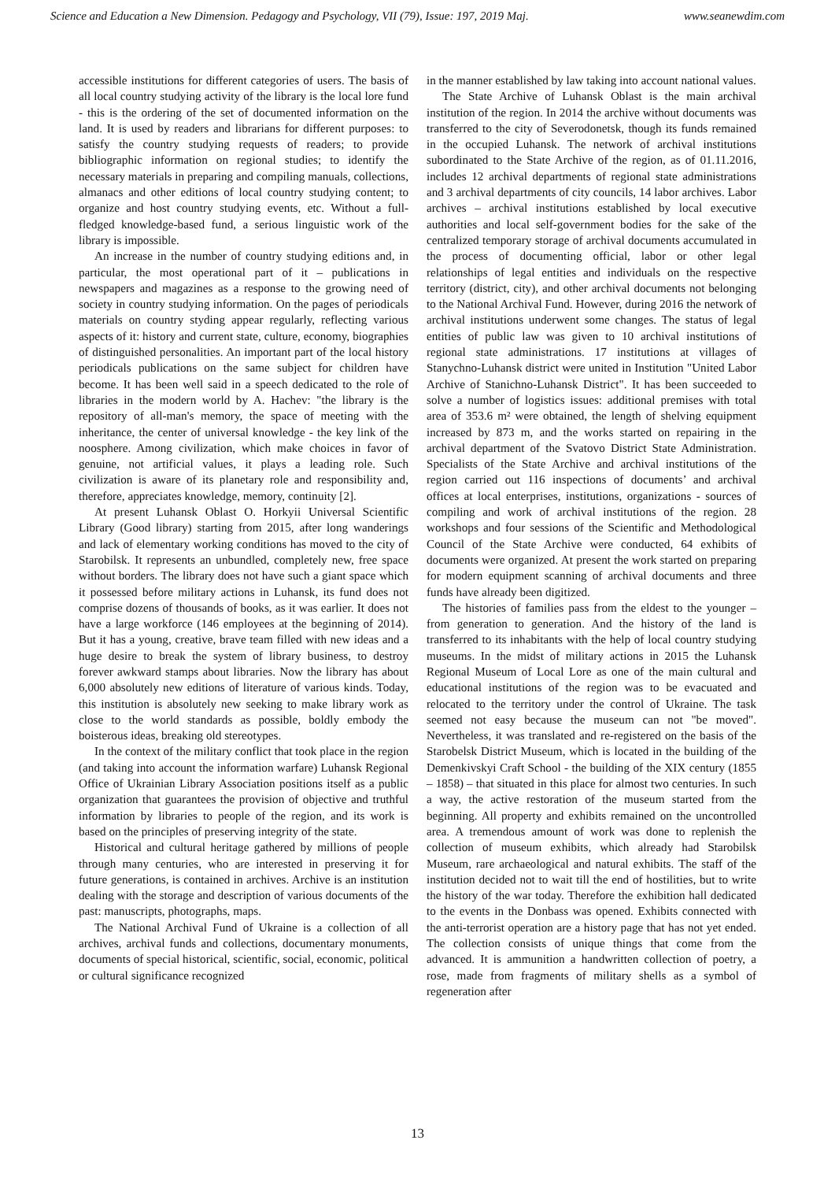Science and Education a New Dimension. Pedagogy and Psychology, VII (79), Issue: 197, 2019 Maj. www.seanewdim.com
accessible institutions for different categories of users. The basis of all local country studying activity of the library is the local lore fund - this is the ordering of the set of documented information on the land. It is used by readers and librarians for different purposes: to satisfy the country studying requests of readers; to provide bibliographic information on regional studies; to identify the necessary materials in preparing and compiling manuals, collections, almanacs and other editions of local country studying content; to organize and host country studying events, etc. Without a full-fledged knowledge-based fund, a serious linguistic work of the library is impossible.
An increase in the number of country studying editions and, in particular, the most operational part of it – publications in newspapers and magazines as a response to the growing need of society in country studying information. On the pages of periodicals materials on country styding appear regularly, reflecting various aspects of it: history and current state, culture, economy, biographies of distinguished personalities. An important part of the local history periodicals publications on the same subject for children have become. It has been well said in a speech dedicated to the role of libraries in the modern world by A. Hachev: "the library is the repository of all-man's memory, the space of meeting with the inheritance, the center of universal knowledge - the key link of the noosphere. Among civilization, which make choices in favor of genuine, not artificial values, it plays a leading role. Such civilization is aware of its planetary role and responsibility and, therefore, appreciates knowledge, memory, continuity [2].
At present Luhansk Oblast O. Horkyii Universal Scientific Library (Good library) starting from 2015, after long wanderings and lack of elementary working conditions has moved to the city of Starobilsk. It represents an unbundled, completely new, free space without borders. The library does not have such a giant space which it possessed before military actions in Luhansk, its fund does not comprise dozens of thousands of books, as it was earlier. It does not have a large workforce (146 employees at the beginning of 2014). But it has a young, creative, brave team filled with new ideas and a huge desire to break the system of library business, to destroy forever awkward stamps about libraries. Now the library has about 6,000 absolutely new editions of literature of various kinds. Today, this institution is absolutely new seeking to make library work as close to the world standards as possible, boldly embody the boisterous ideas, breaking old stereotypes.
In the context of the military conflict that took place in the region (and taking into account the information warfare) Luhansk Regional Office of Ukrainian Library Association positions itself as a public organization that guarantees the provision of objective and truthful information by libraries to people of the region, and its work is based on the principles of preserving integrity of the state.
Historical and cultural heritage gathered by millions of people through many centuries, who are interested in preserving it for future generations, is contained in archives. Archive is an institution dealing with the storage and description of various documents of the past: manuscripts, photographs, maps.
The National Archival Fund of Ukraine is a collection of all archives, archival funds and collections, documentary monuments, documents of special historical, scientific, social, economic, political or cultural significance recognized
in the manner established by law taking into account national values.
The State Archive of Luhansk Oblast is the main archival institution of the region. In 2014 the archive without documents was transferred to the city of Severodonetsk, though its funds remained in the occupied Luhansk. The network of archival institutions subordinated to the State Archive of the region, as of 01.11.2016, includes 12 archival departments of regional state administrations and 3 archival departments of city councils, 14 labor archives. Labor archives – archival institutions established by local executive authorities and local self-government bodies for the sake of the centralized temporary storage of archival documents accumulated in the process of documenting official, labor or other legal relationships of legal entities and individuals on the respective territory (district, city), and other archival documents not belonging to the National Archival Fund. However, during 2016 the network of archival institutions underwent some changes. The status of legal entities of public law was given to 10 archival institutions of regional state administrations. 17 institutions at villages of Stanychno-Luhansk district were united in Institution "United Labor Archive of Stanichno-Luhansk District". It has been succeeded to solve a number of logistics issues: additional premises with total area of 353.6 m² were obtained, the length of shelving equipment increased by 873 m, and the works started on repairing in the archival department of the Svatovo District State Administration. Specialists of the State Archive and archival institutions of the region carried out 116 inspections of documents’ and archival offices at local enterprises, institutions, organizations - sources of compiling and work of archival institutions of the region. 28 workshops and four sessions of the Scientific and Methodological Council of the State Archive were conducted, 64 exhibits of documents were organized. At present the work started on preparing for modern equipment scanning of archival documents and three funds have already been digitized.
The histories of families pass from the eldest to the younger – from generation to generation. And the history of the land is transferred to its inhabitants with the help of local country studying museums. In the midst of military actions in 2015 the Luhansk Regional Museum of Local Lore as one of the main cultural and educational institutions of the region was to be evacuated and relocated to the territory under the control of Ukraine. The task seemed not easy because the museum can not "be moved". Nevertheless, it was translated and re-registered on the basis of the Starobelsk District Museum, which is located in the building of the Demenkivskyi Craft School - the building of the XIX century (1855 – 1858) – that situated in this place for almost two centuries. In such a way, the active restoration of the museum started from the beginning. All property and exhibits remained on the uncontrolled area. A tremendous amount of work was done to replenish the collection of museum exhibits, which already had Starobilsk Museum, rare archaeological and natural exhibits. The staff of the institution decided not to wait till the end of hostilities, but to write the history of the war today. Therefore the exhibition hall dedicated to the events in the Donbass was opened. Exhibits connected with the anti-terrorist operation are a history page that has not yet ended. The collection consists of unique things that come from the advanced. It is ammunition a handwritten collection of poetry, a rose, made from fragments of military shells as a symbol of regeneration after
13